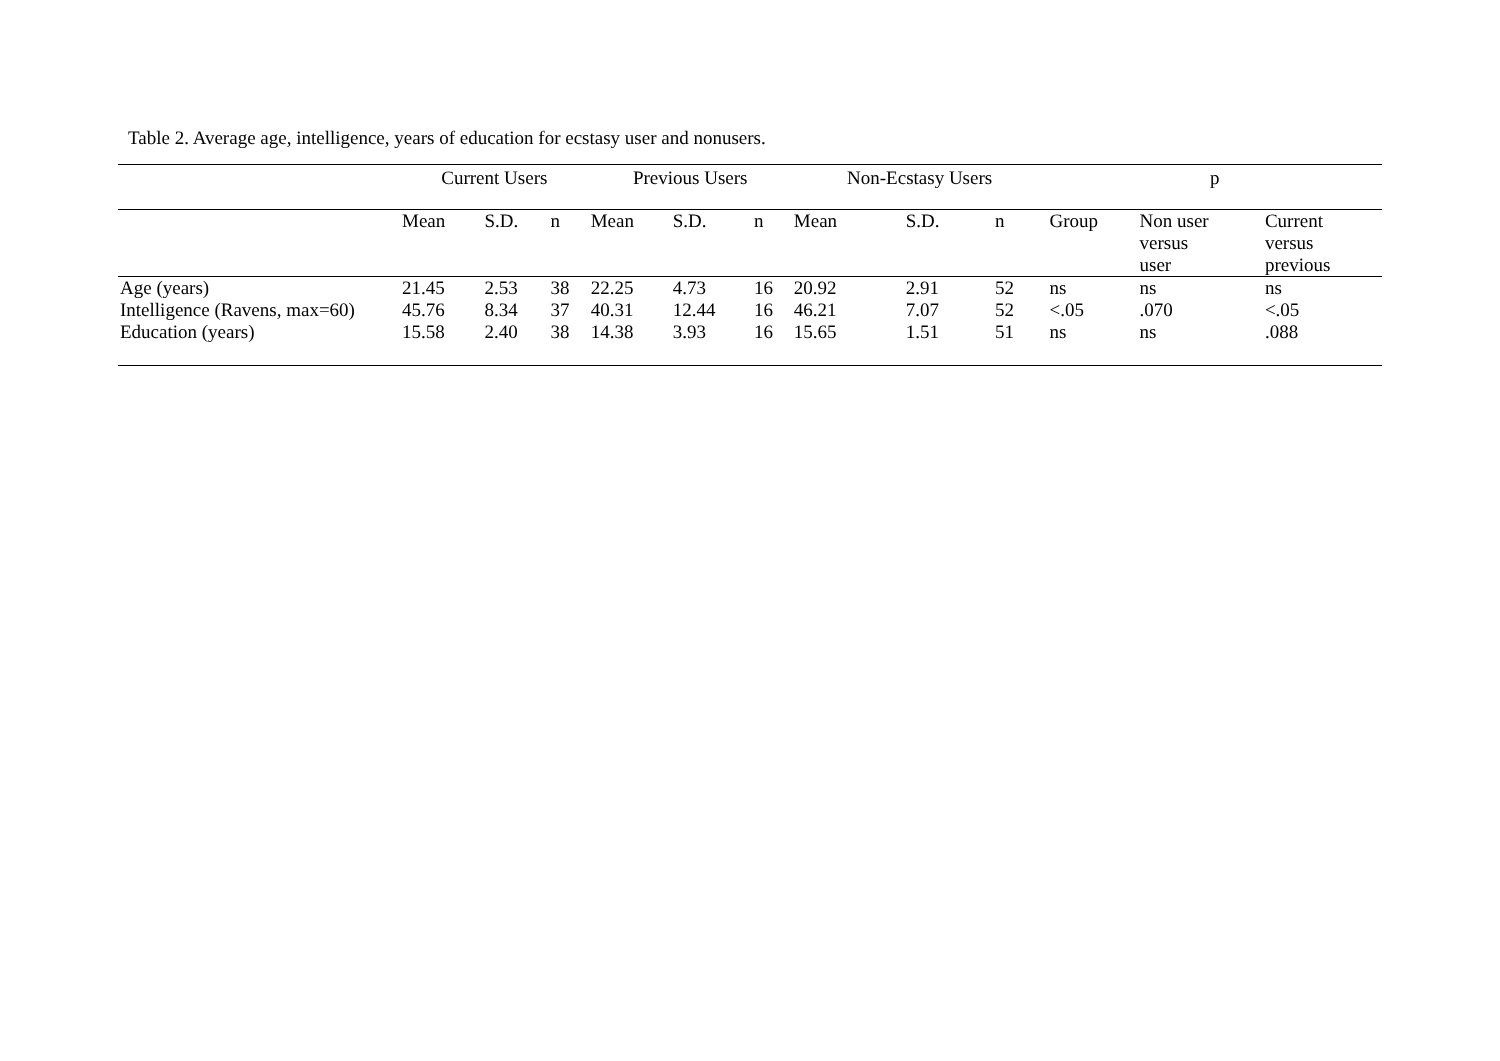Table 2. Average age, intelligence, years of education for ecstasy user and nonusers.
| | Current Users | | | Previous Users | | | Non-Ecstasy Users | | | p | | |
| --- | --- | --- | --- | --- | --- | --- | --- | --- | --- | --- | --- | --- |
| | Mean | S.D. | n | Mean | S.D. | n | Mean | S.D. | n | Group | Non user versus user | Current versus previous |
| Age (years) | 21.45 | 2.53 | 38 | 22.25 | 4.73 | 16 | 20.92 | 2.91 | 52 | ns | ns | ns |
| Intelligence (Ravens, max=60) | 45.76 | 8.34 | 37 | 40.31 | 12.44 | 16 | 46.21 | 7.07 | 52 | <.05 | .070 | <.05 |
| Education (years) | 15.58 | 2.40 | 38 | 14.38 | 3.93 | 16 | 15.65 | 1.51 | 51 | ns | ns | .088 |